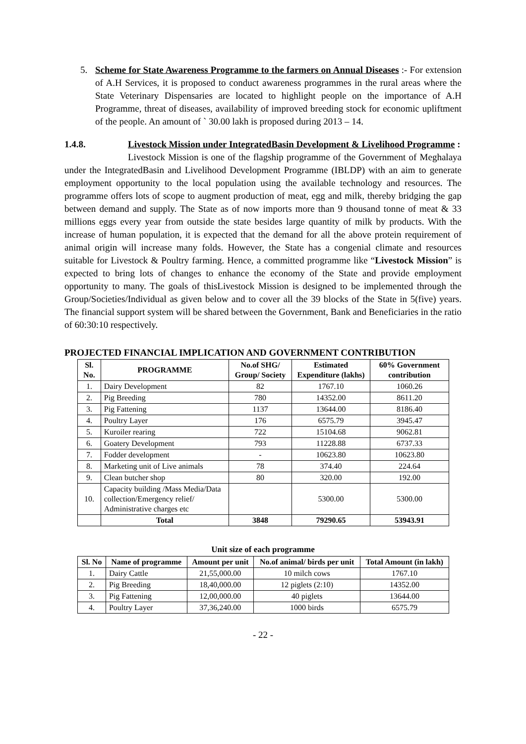5. Scheme for State Awareness Programme to the farmers on Annual Diseases :- For extension of A.H Services, it is proposed to conduct awareness programmes in the rural areas where the State Veterinary Dispensaries are located to highlight people on the importance of A.H Programme, threat of diseases, availability of improved breeding stock for economic upliftment of the people. An amount of ` 30.00 lakh is proposed during 2013 – 14.
1.4.8. Livestock Mission under IntegratedBasin Development & Livelihood Programme :
Livestock Mission is one of the flagship programme of the Government of Meghalaya under the IntegratedBasin and Livelihood Development Programme (IBLDP) with an aim to generate employment opportunity to the local population using the available technology and resources. The programme offers lots of scope to augment production of meat, egg and milk, thereby bridging the gap between demand and supply. The State as of now imports more than 9 thousand tonne of meat & 33 millions eggs every year from outside the state besides large quantity of milk by products. With the increase of human population, it is expected that the demand for all the above protein requirement of animal origin will increase many folds. However, the State has a congenial climate and resources suitable for Livestock & Poultry farming. Hence, a committed programme like “Livestock Mission” is expected to bring lots of changes to enhance the economy of the State and provide employment opportunity to many. The goals of thisLivestock Mission is designed to be implemented through the Group/Societies/Individual as given below and to cover all the 39 blocks of the State in 5(five) years. The financial support system will be shared between the Government, Bank and Beneficiaries in the ratio of 60:30:10 respectively.
PROJECTED FINANCIAL IMPLICATION AND GOVERNMENT CONTRIBUTION
| Sl. No. | PROGRAMME | No.of SHG/ Group/ Society | Estimated Expenditure (lakhs) | 60% Government contribution |
| --- | --- | --- | --- | --- |
| 1. | Dairy Development | 82 | 1767.10 | 1060.26 |
| 2. | Pig Breeding | 780 | 14352.00 | 8611.20 |
| 3. | Pig Fattening | 1137 | 13644.00 | 8186.40 |
| 4. | Poultry Layer | 176 | 6575.79 | 3945.47 |
| 5. | Kuroiler rearing | 722 | 15104.68 | 9062.81 |
| 6. | Goatery Development | 793 | 11228.88 | 6737.33 |
| 7. | Fodder development | - | 10623.80 | 10623.80 |
| 8. | Marketing unit of Live animals | 78 | 374.40 | 224.64 |
| 9. | Clean butcher shop | 80 | 320.00 | 192.00 |
| 10. | Capacity building /Mass Media/Data collection/Emergency relief/ Administrative charges etc | | 5300.00 | 5300.00 |
| | Total | 3848 | 79290.65 | 53943.91 |
Unit size of each programme
| Sl. No | Name of programme | Amount per unit | No.of animal/ birds per unit | Total Amount (in lakh) |
| --- | --- | --- | --- | --- |
| 1. | Dairy Cattle | 21,55,000.00 | 10 milch cows | 1767.10 |
| 2. | Pig Breeding | 18,40,000.00 | 12 piglets (2:10) | 14352.00 |
| 3. | Pig Fattening | 12,00,000.00 | 40 piglets | 13644.00 |
| 4. | Poultry Layer | 37,36,240.00 | 1000 birds | 6575.79 |
- 22 -